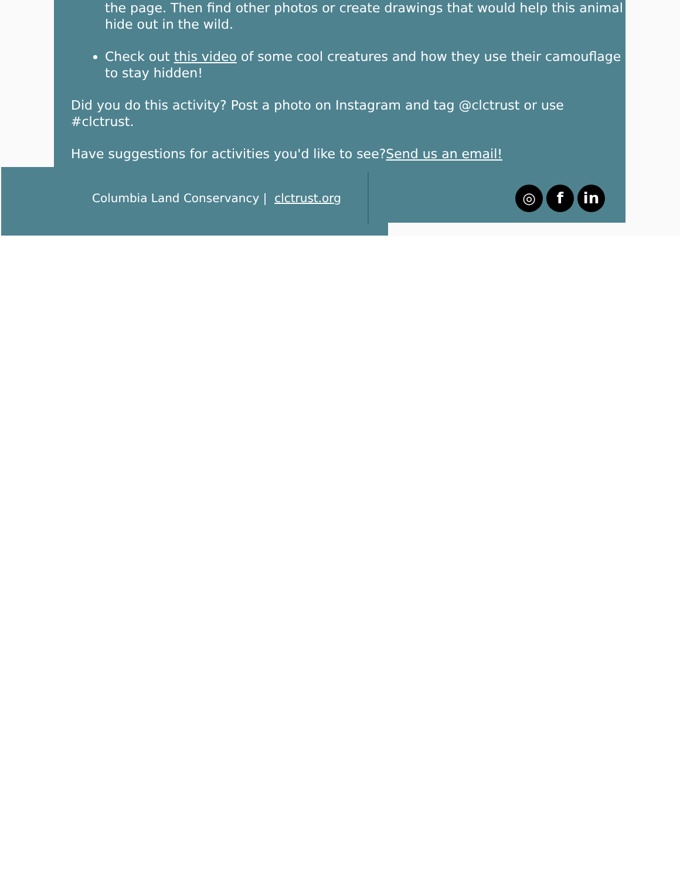the page. Then find other photos or create drawings that would help this animal hide out in the wild.
Check out this video of some cool creatures and how they use their camouflage to stay hidden!
Did you do this activity? Post a photo on Instagram and tag @clctrust or use #clctrust.
Have suggestions for activities you'd like to see?Send us an email!
Columbia Land Conservancy | clctrust.org
◎ f in